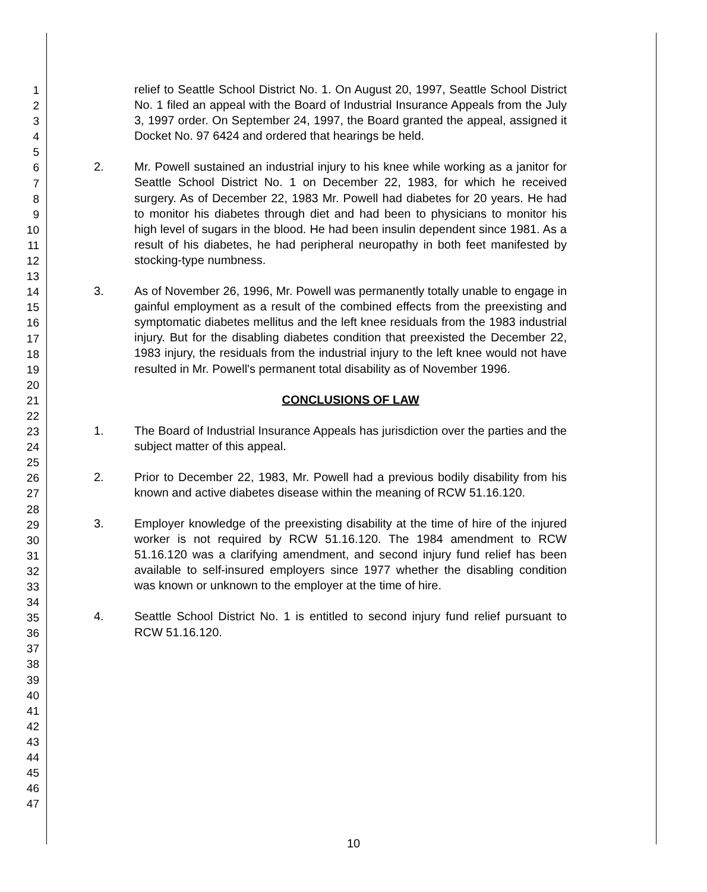1
2
3
4
5
6
7
8
9
10
11
12
13
14
15
16
17
18
19
20
21
22
23
24
25
26
27
28
29
30
31
32
33
34
35
36
37
38
39
40
41
42
43
44
45
46
47
relief to Seattle School District No. 1. On August 20, 1997, Seattle School District No. 1 filed an appeal with the Board of Industrial Insurance Appeals from the July 3, 1997 order. On September 24, 1997, the Board granted the appeal, assigned it Docket No. 97 6424 and ordered that hearings be held.
2. Mr. Powell sustained an industrial injury to his knee while working as a janitor for Seattle School District No. 1 on December 22, 1983, for which he received surgery. As of December 22, 1983 Mr. Powell had diabetes for 20 years. He had to monitor his diabetes through diet and had been to physicians to monitor his high level of sugars in the blood. He had been insulin dependent since 1981. As a result of his diabetes, he had peripheral neuropathy in both feet manifested by stocking-type numbness.
3. As of November 26, 1996, Mr. Powell was permanently totally unable to engage in gainful employment as a result of the combined effects from the preexisting and symptomatic diabetes mellitus and the left knee residuals from the 1983 industrial injury. But for the disabling diabetes condition that preexisted the December 22, 1983 injury, the residuals from the industrial injury to the left knee would not have resulted in Mr. Powell's permanent total disability as of November 1996.
CONCLUSIONS OF LAW
1. The Board of Industrial Insurance Appeals has jurisdiction over the parties and the subject matter of this appeal.
2. Prior to December 22, 1983, Mr. Powell had a previous bodily disability from his known and active diabetes disease within the meaning of RCW 51.16.120.
3. Employer knowledge of the preexisting disability at the time of hire of the injured worker is not required by RCW 51.16.120. The 1984 amendment to RCW 51.16.120 was a clarifying amendment, and second injury fund relief has been available to self-insured employers since 1977 whether the disabling condition was known or unknown to the employer at the time of hire.
4. Seattle School District No. 1 is entitled to second injury fund relief pursuant to RCW 51.16.120.
10